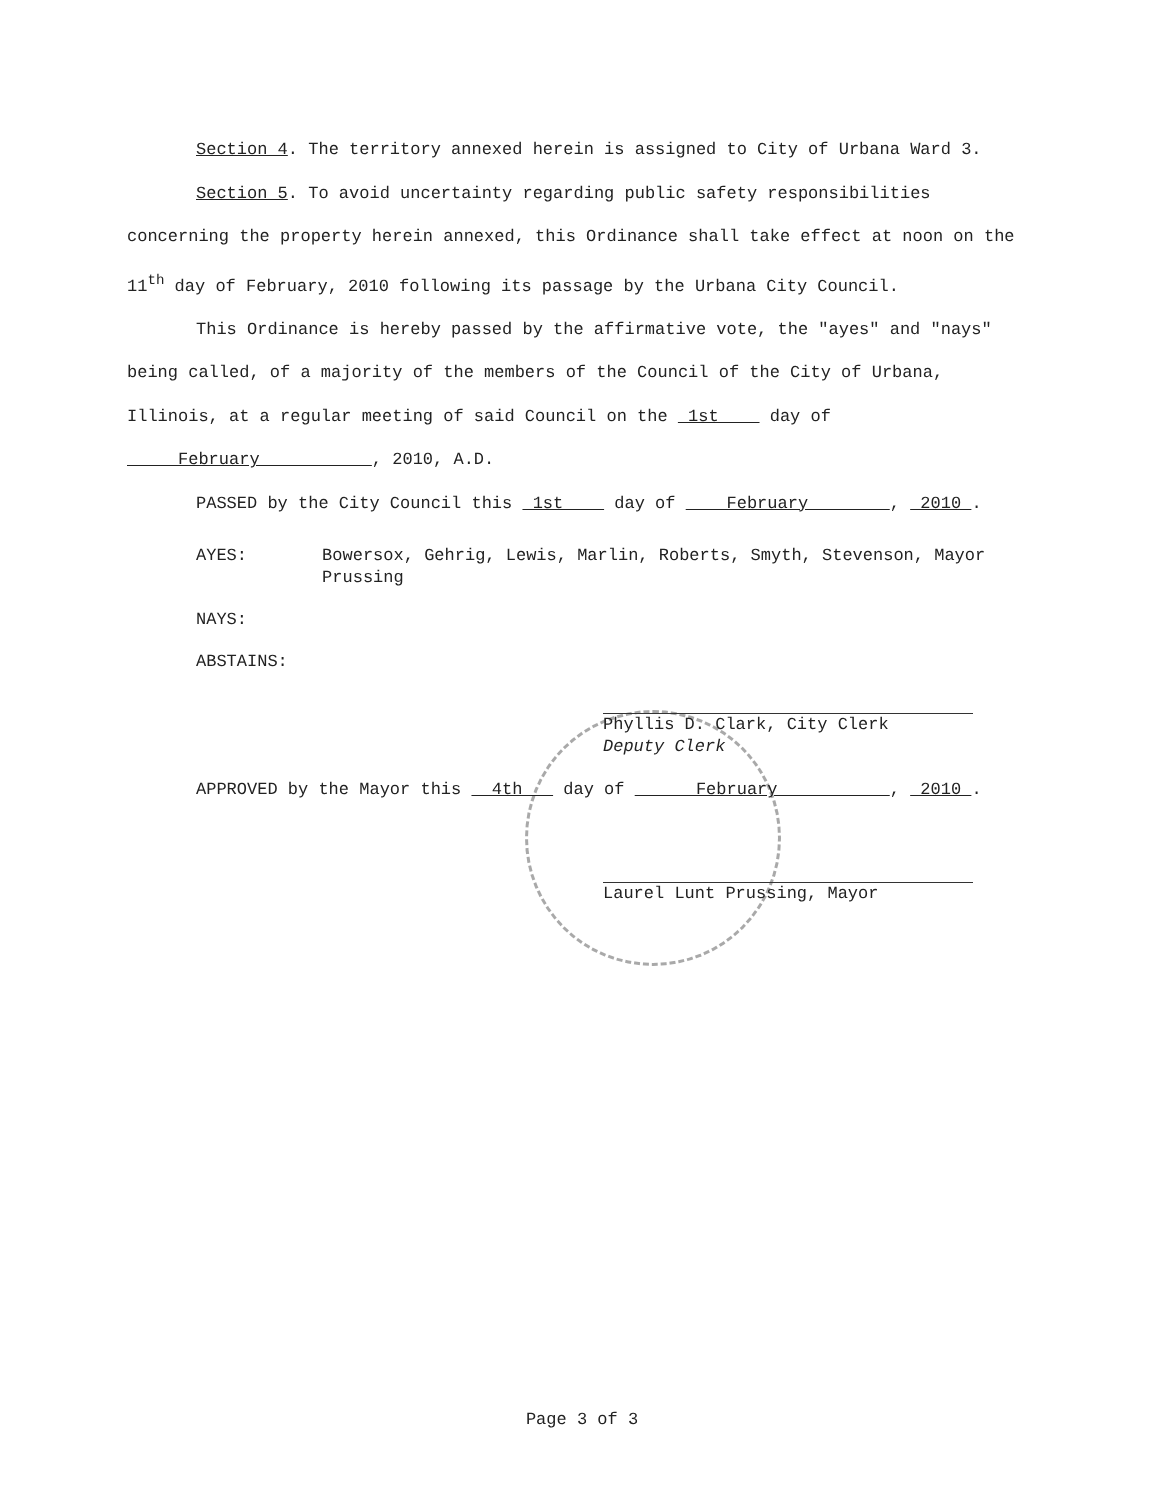Section 4. The territory annexed herein is assigned to City of Urbana Ward 3.
Section 5. To avoid uncertainty regarding public safety responsibilities concerning the property herein annexed, this Ordinance shall take effect at noon on the 11<sup>th</sup> day of February, 2010 following its passage by the Urbana City Council.
This Ordinance is hereby passed by the affirmative vote, the "ayes" and "nays" being called, of a majority of the members of the Council of the City of Urbana, Illinois, at a regular meeting of said Council on the 1st day of February , 2010, A.D.
PASSED by the City Council this 1st day of February , 2010 .
AYES: Bowersox, Gehrig, Lewis, Marlin, Roberts, Smyth, Stevenson, Mayor Prussing
NAYS:
ABSTAINS:
Phyllis D. Clark, City Clerk
Deputy Clerk
APPROVED by the Mayor this 4th day of February , 2010 .
Laurel Lunt Prussing, Mayor
Page 3 of 3